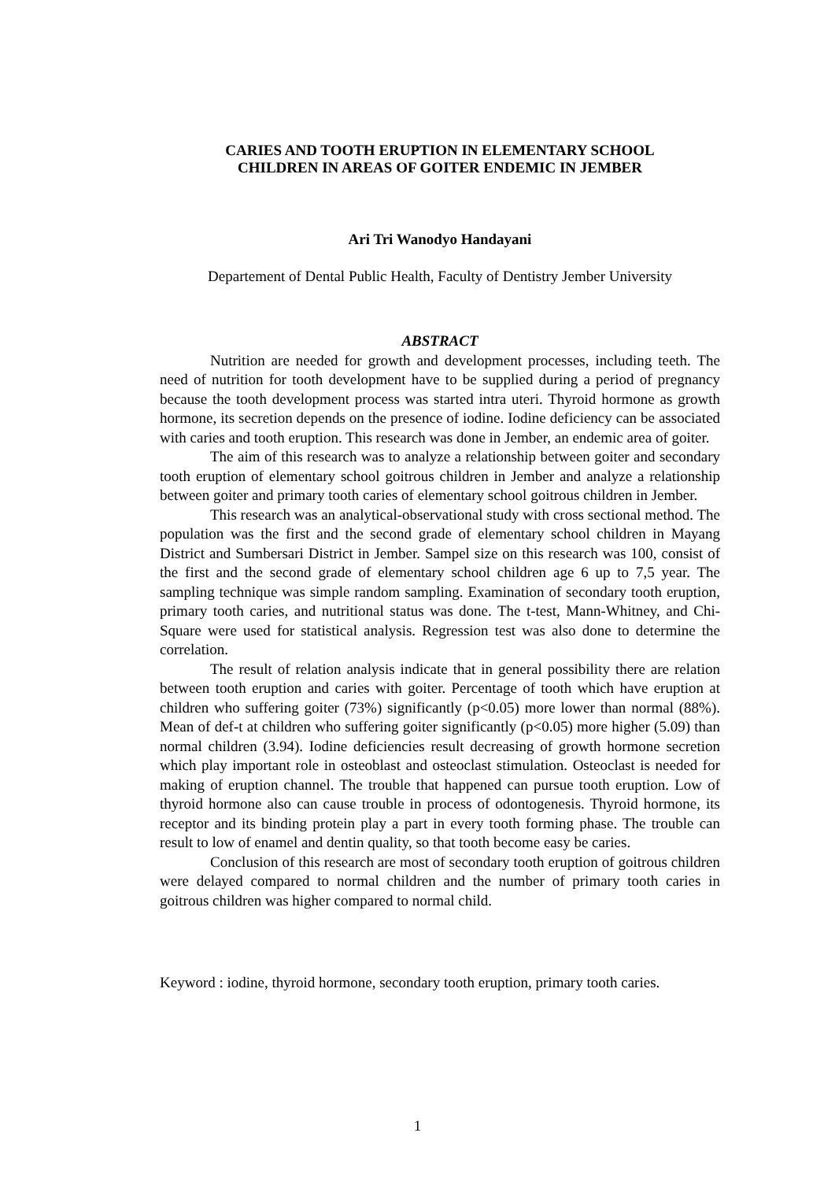CARIES AND TOOTH ERUPTION IN ELEMENTARY SCHOOL
CHILDREN IN AREAS OF GOITER ENDEMIC IN JEMBER
Ari Tri Wanodyo Handayani
Departement of Dental Public Health, Faculty of Dentistry Jember University
ABSTRACT
Nutrition are needed for growth and development processes, including teeth. The need of nutrition for tooth development have to be supplied during a period of pregnancy because the tooth development process was started intra uteri. Thyroid hormone as growth hormone, its secretion depends on the presence of iodine. Iodine deficiency can be associated with caries and tooth eruption. This research was done in Jember, an endemic area of goiter.
The aim of this research was to analyze a relationship between goiter and secondary tooth eruption of elementary school goitrous children in Jember and analyze a relationship between goiter and primary tooth caries of elementary school goitrous children in Jember.
This research was an analytical-observational study with cross sectional method. The population was the first and the second grade of elementary school children in Mayang District and Sumbersari District in Jember. Sampel size on this research was 100, consist of the first and the second grade of elementary school children age 6 up to 7,5 year. The sampling technique was simple random sampling. Examination of secondary tooth eruption, primary tooth caries, and nutritional status was done. The t-test, Mann-Whitney, and Chi-Square were used for statistical analysis. Regression test was also done to determine the correlation.
The result of relation analysis indicate that in general possibility there are relation between tooth eruption and caries with goiter. Percentage of tooth which have eruption at children who suffering goiter (73%) significantly (p<0.05) more lower than normal (88%). Mean of def-t at children who suffering goiter significantly (p<0.05) more higher (5.09) than normal children (3.94). Iodine deficiencies result decreasing of growth hormone secretion which play important role in osteoblast and osteoclast stimulation. Osteoclast is needed for making of eruption channel. The trouble that happened can pursue tooth eruption. Low of thyroid hormone also can cause trouble in process of odontogenesis. Thyroid hormone, its receptor and its binding protein play a part in every tooth forming phase. The trouble can result to low of enamel and dentin quality, so that tooth become easy be caries.
Conclusion of this research are most of secondary tooth eruption of goitrous children were delayed compared to normal children and the number of primary tooth caries in goitrous children was higher compared to normal child.
Keyword : iodine, thyroid hormone, secondary tooth eruption, primary tooth caries.
1